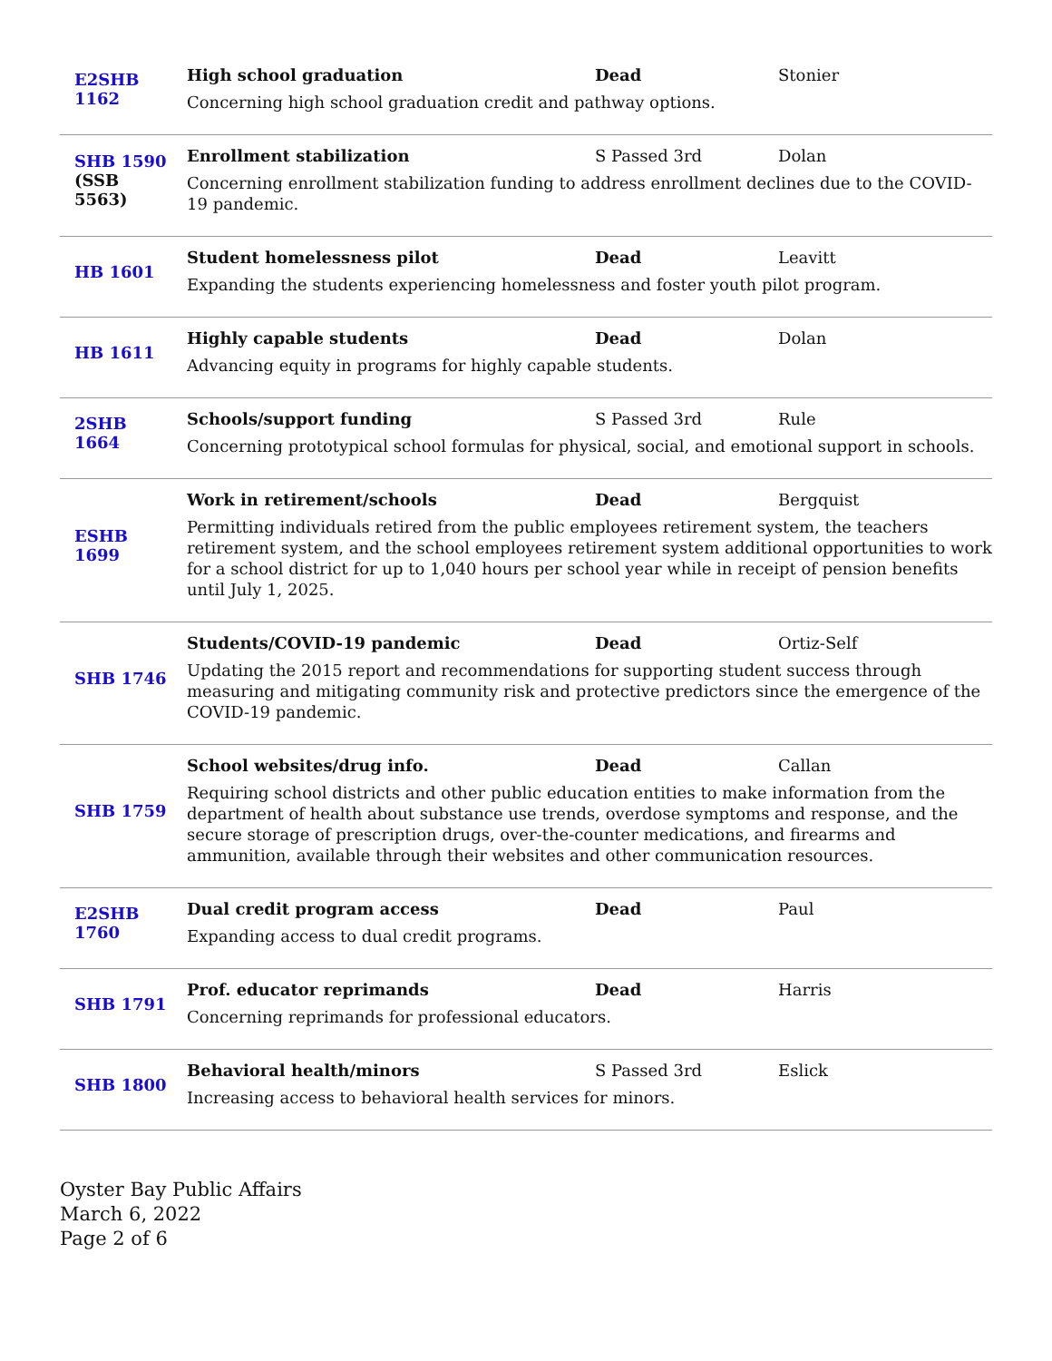| E2SHB 1162 | High school graduation Dead Stonier Concerning high school graduation credit and pathway options. |
| SHB 1590 (SSB 5563) | Enrollment stabilization S Passed 3rd Dolan Concerning enrollment stabilization funding to address enrollment declines due to the COVID-19 pandemic. |
| HB 1601 | Student homelessness pilot Dead Leavitt Expanding the students experiencing homelessness and foster youth pilot program. |
| HB 1611 | Highly capable students Dead Dolan Advancing equity in programs for highly capable students. |
| 2SHB 1664 | Schools/support funding S Passed 3rd Rule Concerning prototypical school formulas for physical, social, and emotional support in schools. |
| ESHB 1699 | Work in retirement/schools Dead Bergquist Permitting individuals retired from the public employees retirement system, the teachers retirement system, and the school employees retirement system additional opportunities to work for a school district for up to 1,040 hours per school year while in receipt of pension benefits until July 1, 2025. |
| SHB 1746 | Students/COVID-19 pandemic Dead Ortiz-Self Updating the 2015 report and recommendations for supporting student success through measuring and mitigating community risk and protective predictors since the emergence of the COVID-19 pandemic. |
| SHB 1759 | School websites/drug info. Dead Callan Requiring school districts and other public education entities to make information from the department of health about substance use trends, overdose symptoms and response, and the secure storage of prescription drugs, over-the-counter medications, and firearms and ammunition, available through their websites and other communication resources. |
| E2SHB 1760 | Dual credit program access Dead Paul Expanding access to dual credit programs. |
| SHB 1791 | Prof. educator reprimands Dead Harris Concerning reprimands for professional educators. |
| SHB 1800 | Behavioral health/minors S Passed 3rd Eslick Increasing access to behavioral health services for minors. |
Oyster Bay Public Affairs
March 6, 2022
Page 2 of 6